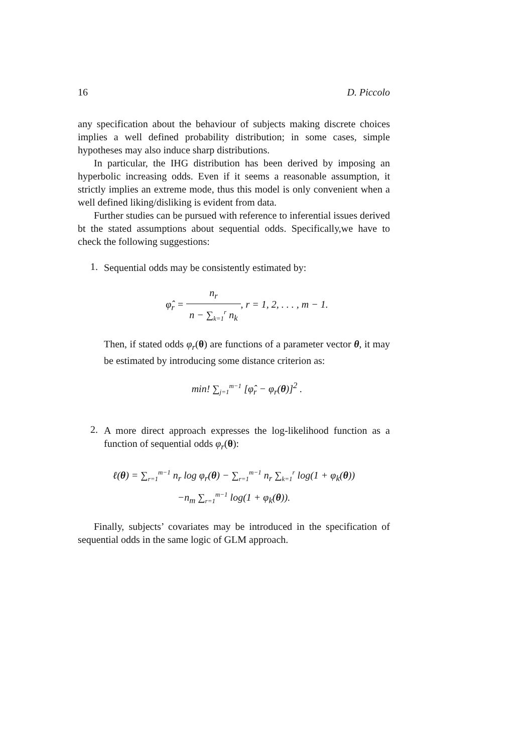16 D. Piccolo
any specification about the behaviour of subjects making discrete choices implies a well defined probability distribution; in some cases, simple hypotheses may also induce sharp distributions.
In particular, the IHG distribution has been derived by imposing an hyperbolic increasing odds. Even if it seems a reasonable assumption, it strictly implies an extreme mode, thus this model is only convenient when a well defined liking/disliking is evident from data.
Further studies can be pursued with reference to inferential issues derived bt the stated assumptions about sequential odds. Specifically,we have to check the following suggestions:
1.
Sequential odds may be consistently estimated by:
φ̂<sub>r</sub> = n<sub>r</sub> n − ∑<sub>k=1</sub><sup>r</sup> n<sub>k</sub>, r = 1, 2, . . . , m − 1.
Then, if stated odds φ<sub>r</sub>(θ) are functions of a parameter vector θ, it may be estimated by introducing some distance criterion as:
min! ∑<sub>j=1</sub><sup>m−1</sup> [φ̂<sub>r</sub> − φ<sub>r</sub>(θ)]<sup>2</sup> .
2.
A more direct approach expresses the log-likelihood function as a function of sequential odds φ<sub>r</sub>(θ):
ℓ(θ) = ∑<sub>r=1</sub><sup>m−1</sup> n<sub>r</sub> log φ<sub>r</sub>(θ) − ∑<sub>r=1</sub><sup>m−1</sup> n<sub>r</sub> ∑<sub>k=1</sub><sup>r</sup> log(1 + φ<sub>k</sub>(θ))
−n<sub>m</sub> ∑<sub>r=1</sub><sup>m−1</sup> log(1 + φ<sub>k</sub>(θ)).
Finally, subjects’ covariates may be introduced in the specification of sequential odds in the same logic of GLM approach.